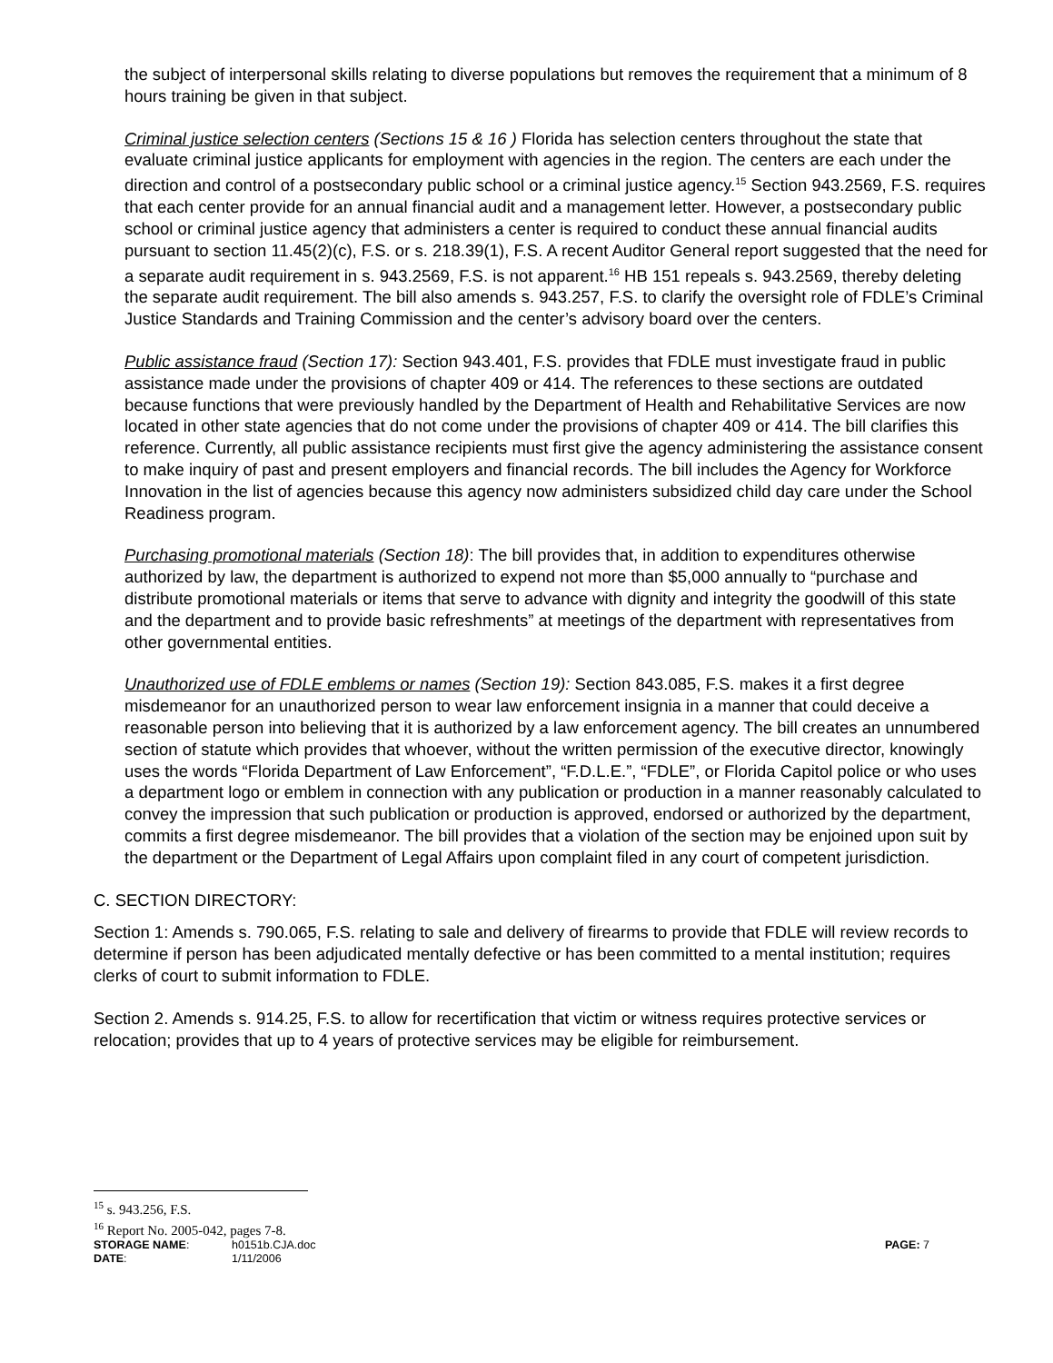the subject of interpersonal skills relating to diverse populations but removes the requirement that a minimum of 8 hours training be given in that subject.
Criminal justice selection centers (Sections 15 & 16 ) Florida has selection centers throughout the state that evaluate criminal justice applicants for employment with agencies in the region. The centers are each under the direction and control of a postsecondary public school or a criminal justice agency.<sup>15</sup> Section 943.2569, F.S. requires that each center provide for an annual financial audit and a management letter. However, a postsecondary public school or criminal justice agency that administers a center is required to conduct these annual financial audits pursuant to section 11.45(2)(c), F.S. or s. 218.39(1), F.S. A recent Auditor General report suggested that the need for a separate audit requirement in s. 943.2569, F.S. is not apparent.<sup>16</sup> HB 151 repeals s. 943.2569, thereby deleting the separate audit requirement. The bill also amends s. 943.257, F.S. to clarify the oversight role of FDLE’s Criminal Justice Standards and Training Commission and the center’s advisory board over the centers.
Public assistance fraud (Section 17): Section 943.401, F.S. provides that FDLE must investigate fraud in public assistance made under the provisions of chapter 409 or 414. The references to these sections are outdated because functions that were previously handled by the Department of Health and Rehabilitative Services are now located in other state agencies that do not come under the provisions of chapter 409 or 414. The bill clarifies this reference. Currently, all public assistance recipients must first give the agency administering the assistance consent to make inquiry of past and present employers and financial records. The bill includes the Agency for Workforce Innovation in the list of agencies because this agency now administers subsidized child day care under the School Readiness program.
Purchasing promotional materials (Section 18): The bill provides that, in addition to expenditures otherwise authorized by law, the department is authorized to expend not more than $5,000 annually to “purchase and distribute promotional materials or items that serve to advance with dignity and integrity the goodwill of this state and the department and to provide basic refreshments” at meetings of the department with representatives from other governmental entities.
Unauthorized use of FDLE emblems or names (Section 19): Section 843.085, F.S. makes it a first degree misdemeanor for an unauthorized person to wear law enforcement insignia in a manner that could deceive a reasonable person into believing that it is authorized by a law enforcement agency. The bill creates an unnumbered section of statute which provides that whoever, without the written permission of the executive director, knowingly uses the words “Florida Department of Law Enforcement”, “F.D.L.E.”, “FDLE”, or Florida Capitol police or who uses a department logo or emblem in connection with any publication or production in a manner reasonably calculated to convey the impression that such publication or production is approved, endorsed or authorized by the department, commits a first degree misdemeanor. The bill provides that a violation of the section may be enjoined upon suit by the department or the Department of Legal Affairs upon complaint filed in any court of competent jurisdiction.
C. SECTION DIRECTORY:
Section 1: Amends s. 790.065, F.S. relating to sale and delivery of firearms to provide that FDLE will review records to determine if person has been adjudicated mentally defective or has been committed to a mental institution; requires clerks of court to submit information to FDLE.
Section 2. Amends s. 914.25, F.S. to allow for recertification that victim or witness requires protective services or relocation; provides that up to 4 years of protective services may be eligible for reimbursement.
<sup>15</sup> s. 943.256, F.S.
<sup>16</sup> Report No. 2005-042, pages 7-8.
| STORAGE NAME : | h0151b.CJA.doc | PAGE: 7 |
| DATE : | 1/11/2006 | |